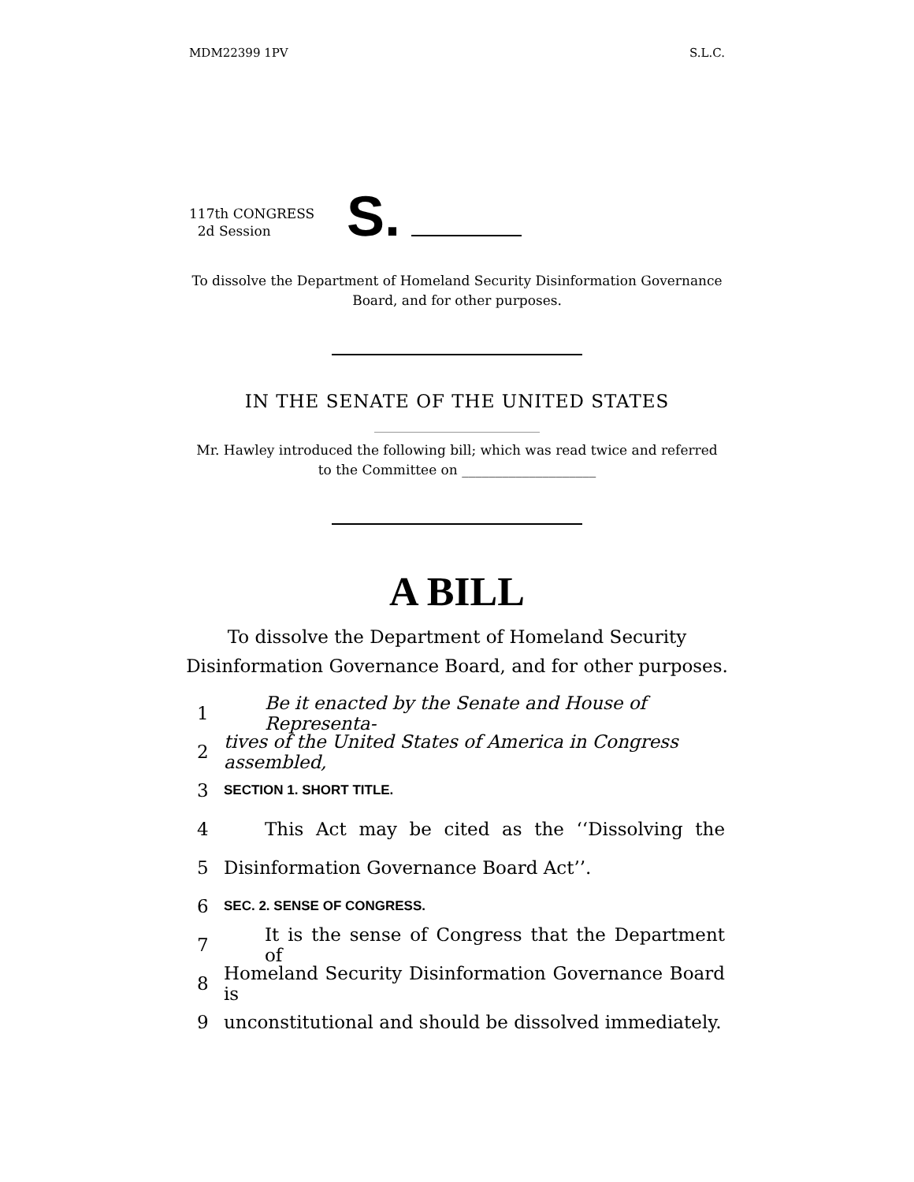MDM22399 1PV S.L.C.
117th CONGRESS
2d Session
S.
To dissolve the Department of Homeland Security Disinformation Governance Board, and for other purposes.
IN THE SENATE OF THE UNITED STATES
Mr. Hawley introduced the following bill; which was read twice and referred to the Committee on ____________________
A BILL
To dissolve the Department of Homeland Security
Disinformation Governance Board, and for other purposes.
1 Be it enacted by the Senate and House of Representa-
2 tives of the United States of America in Congress assembled,
3 SECTION 1. SHORT TITLE.
4 This Act may be cited as the ‘‘Dissolving the
5 Disinformation Governance Board Act’’.
6 SEC. 2. SENSE OF CONGRESS.
7 It is the sense of Congress that the Department of
8 Homeland Security Disinformation Governance Board is
9 unconstitutional and should be dissolved immediately.